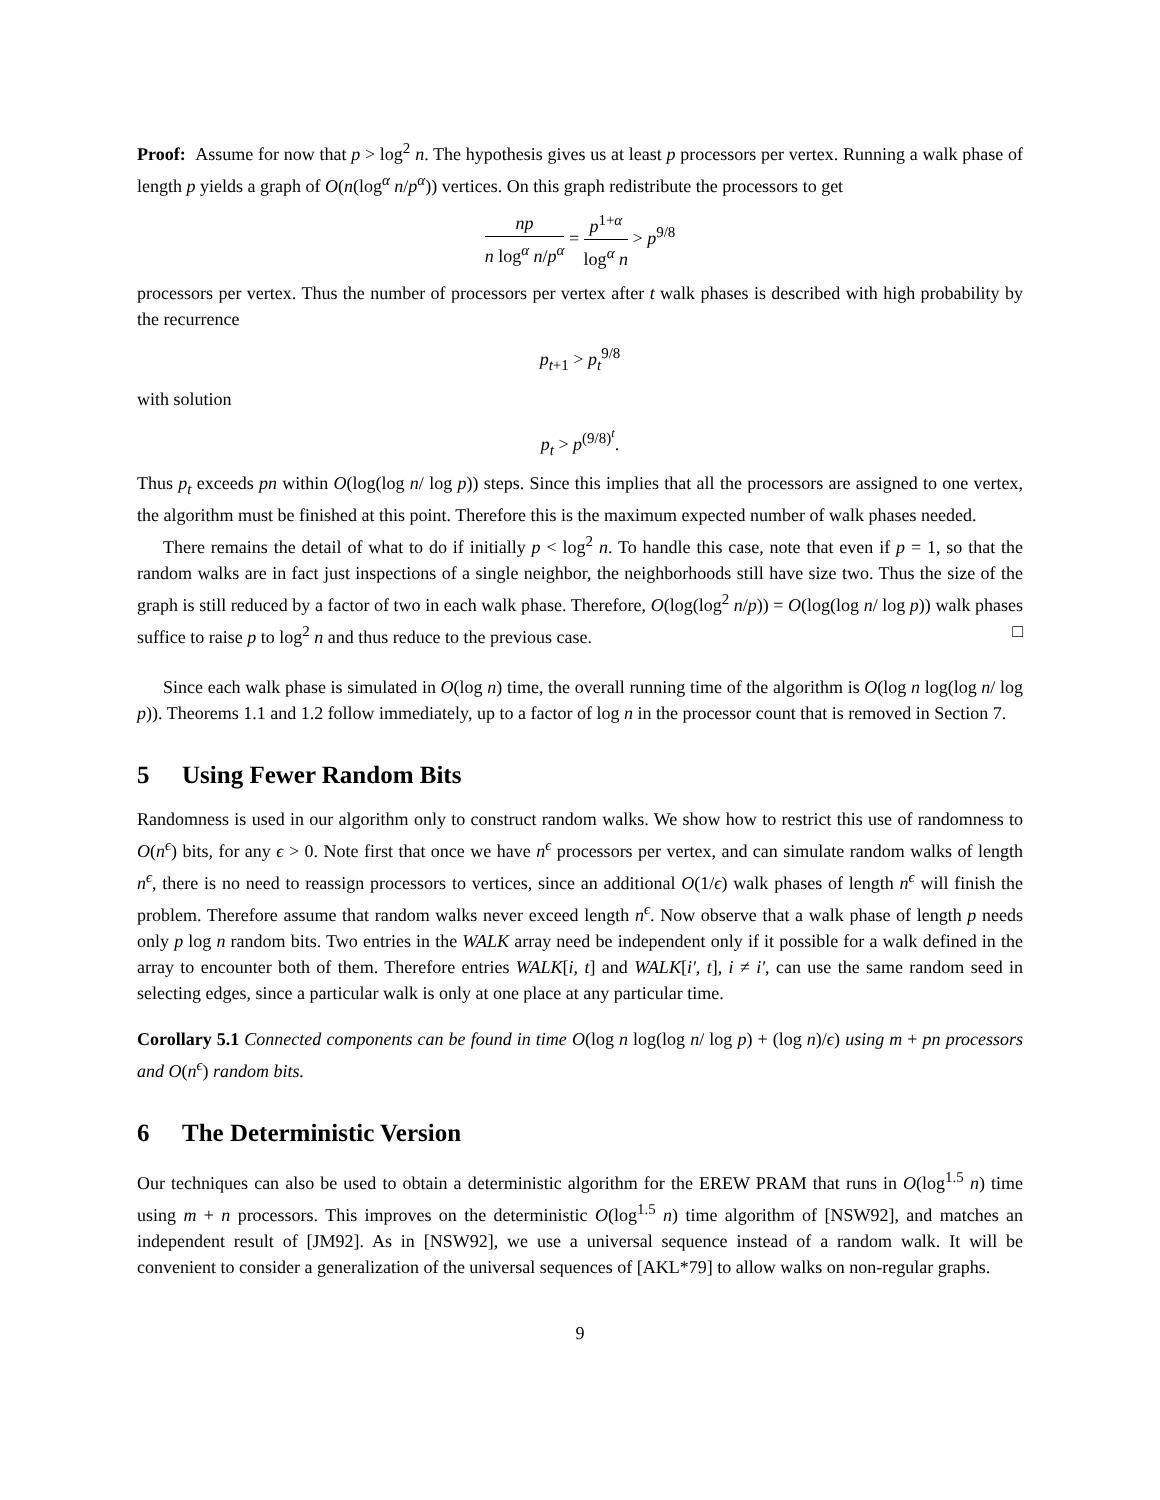Proof: Assume for now that p > log<sup>2</sup> n. The hypothesis gives us at least p processors per vertex. Running a walk phase of length p yields a graph of O(n(log<sup>α</sup> n/p<sup>α</sup>)) vertices. On this graph redistribute the processors to get
np n log<sup>α</sup> n/p<sup>α</sup> = p<sup>1+α</sup> log<sup>α</sup> n > p<sup>9/8</sup>
processors per vertex. Thus the number of processors per vertex after t walk phases is described with high probability by the recurrence
p<sub>t+1</sub> > p<sub>t</sub><sup>9/8</sup>
with solution
p<sub>t</sub> > p<sup>(9/8)<sup>t</sup></sup>.
Thus p<sub>t</sub> exceeds pn within O(log(log n/ log p)) steps. Since this implies that all the processors are assigned to one vertex, the algorithm must be finished at this point. Therefore this is the maximum expected number of walk phases needed.
There remains the detail of what to do if initially p < log<sup>2</sup> n. To handle this case, note that even if p = 1, so that the random walks are in fact just inspections of a single neighbor, the neighborhoods still have size two. Thus the size of the graph is still reduced by a factor of two in each walk phase. Therefore, O(log(log<sup>2</sup> n/p)) = O(log(log n/ log p)) walk phases suffice to raise p to log<sup>2</sup> n and thus reduce to the previous case. □
Since each walk phase is simulated in O(log n) time, the overall running time of the algorithm is O(log n log(log n/ log p)). Theorems 1.1 and 1.2 follow immediately, up to a factor of log n in the processor count that is removed in Section 7.
5 Using Fewer Random Bits
Randomness is used in our algorithm only to construct random walks. We show how to restrict this use of randomness to O(n<sup>ϵ</sup>) bits, for any ϵ > 0. Note first that once we have n<sup>ϵ</sup> processors per vertex, and can simulate random walks of length n<sup>ϵ</sup>, there is no need to reassign processors to vertices, since an additional O(1/ϵ) walk phases of length n<sup>ϵ</sup> will finish the problem. Therefore assume that random walks never exceed length n<sup>ϵ</sup>. Now observe that a walk phase of length p needs only p log n random bits. Two entries in the WALK array need be independent only if it possible for a walk defined in the array to encounter both of them. Therefore entries WALK[i, t] and WALK[i′, t], i ≠ i′, can use the same random seed in selecting edges, since a particular walk is only at one place at any particular time.
Corollary 5.1 Connected components can be found in time O(log n log(log n/ log p) + (log n)/ϵ) using m + pn processors and O(n<sup>ϵ</sup>) random bits.
6 The Deterministic Version
Our techniques can also be used to obtain a deterministic algorithm for the EREW PRAM that runs in O(log<sup>1.5</sup> n) time using m + n processors. This improves on the deterministic O(log<sup>1.5</sup> n) time algorithm of [NSW92], and matches an independent result of [JM92]. As in [NSW92], we use a universal sequence instead of a random walk. It will be convenient to consider a generalization of the universal sequences of [AKL*79] to allow walks on non-regular graphs.
9